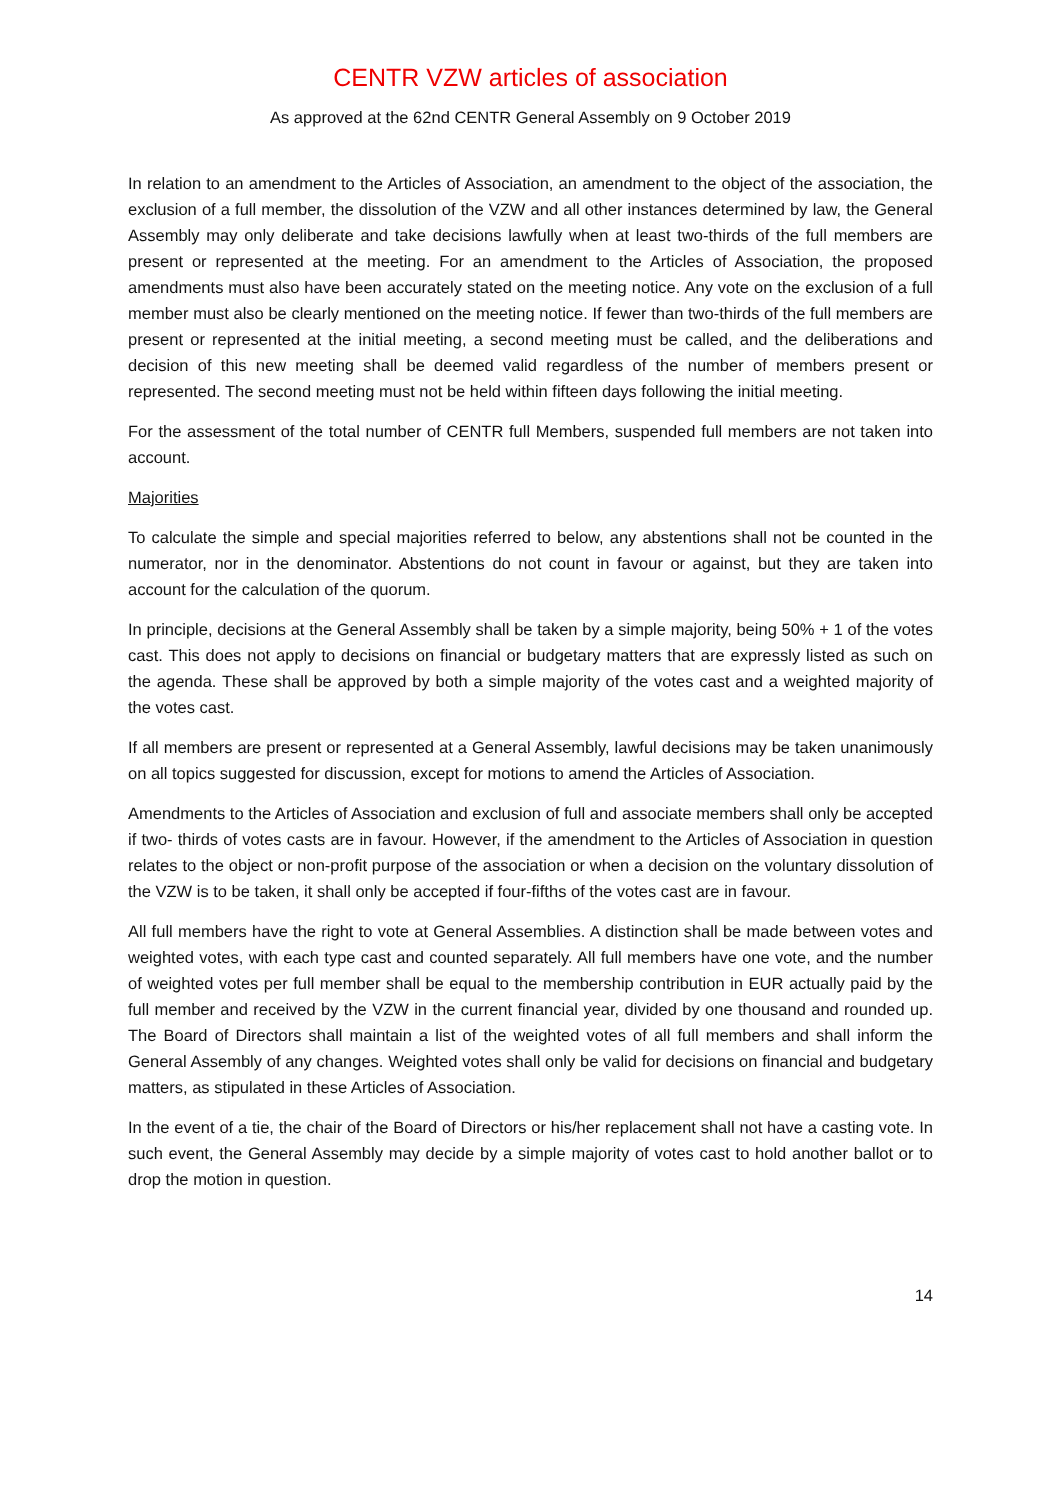CENTR VZW articles of association
As approved at the 62nd CENTR General Assembly on 9 October 2019
In relation to an amendment to the Articles of Association, an amendment to the object of the association, the exclusion of a full member, the dissolution of the VZW and all other instances determined by law, the General Assembly may only deliberate and take decisions lawfully when at least two-thirds of the full members are present or represented at the meeting. For an amendment to the Articles of Association, the proposed amendments must also have been accurately stated on the meeting notice. Any vote on the exclusion of a full member must also be clearly mentioned on the meeting notice. If fewer than two-thirds of the full members are present or represented at the initial meeting, a second meeting must be called, and the deliberations and decision of this new meeting shall be deemed valid regardless of the number of members present or represented. The second meeting must not be held within fifteen days following the initial meeting.
For the assessment of the total number of CENTR full Members, suspended full members are not taken into account.
Majorities
To calculate the simple and special majorities referred to below, any abstentions shall not be counted in the numerator, nor in the denominator. Abstentions do not count in favour or against, but they are taken into account for the calculation of the quorum.
In principle, decisions at the General Assembly shall be taken by a simple majority, being 50% + 1 of the votes cast. This does not apply to decisions on financial or budgetary matters that are expressly listed as such on the agenda. These shall be approved by both a simple majority of the votes cast and a weighted majority of the votes cast.
If all members are present or represented at a General Assembly, lawful decisions may be taken unanimously on all topics suggested for discussion, except for motions to amend the Articles of Association.
Amendments to the Articles of Association and exclusion of full and associate members shall only be accepted if two- thirds of votes casts are in favour. However, if the amendment to the Articles of Association in question relates to the object or non-profit purpose of the association or when a decision on the voluntary dissolution of the VZW is to be taken, it shall only be accepted if four-fifths of the votes cast are in favour.
All full members have the right to vote at General Assemblies. A distinction shall be made between votes and weighted votes, with each type cast and counted separately. All full members have one vote, and the number of weighted votes per full member shall be equal to the membership contribution in EUR actually paid by the full member and received by the VZW in the current financial year, divided by one thousand and rounded up. The Board of Directors shall maintain a list of the weighted votes of all full members and shall inform the General Assembly of any changes. Weighted votes shall only be valid for decisions on financial and budgetary matters, as stipulated in these Articles of Association.
In the event of a tie, the chair of the Board of Directors or his/her replacement shall not have a casting vote. In such event, the General Assembly may decide by a simple majority of votes cast to hold another ballot or to drop the motion in question.
14